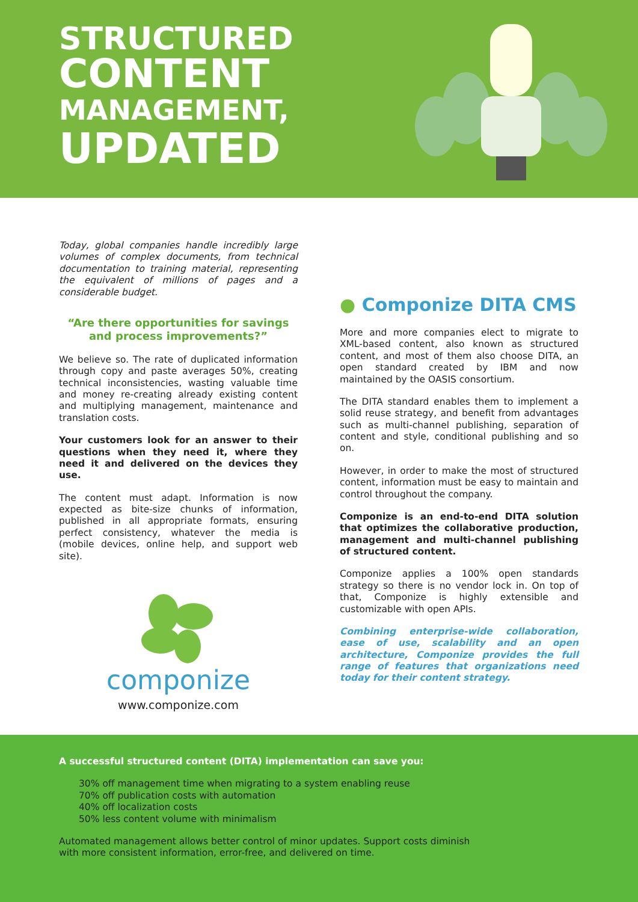STRUCTURED
CONTENT
MANAGEMENT,
UPDATED
Today, global companies handle incredibly large volumes of complex documents, from technical documentation to training material, representing the equivalent of millions of pages and a considerable budget.
“Are there opportunities for savings
and process improvements?”
We believe so. The rate of duplicated information through copy and paste averages 50%, creating technical inconsistencies, wasting valuable time and money re-creating already existing content and multiplying management, maintenance and translation costs.
Your customers look for an answer to their questions when they need it, where they need it and delivered on the devices they use.
The content must adapt. Information is now expected as bite-size chunks of information, published in all appropriate formats, ensuring perfect consistency, whatever the media is (mobile devices, online help, and support web site).
componize
www.componize.com
● Componize DITA CMS
More and more companies elect to migrate to XML-based content, also known as structured content, and most of them also choose DITA, an open standard created by IBM and now maintained by the OASIS consortium.
The DITA standard enables them to implement a solid reuse strategy, and benefit from advantages such as multi-channel publishing, separation of content and style, conditional publishing and so on.
However, in order to make the most of structured content, information must be easy to maintain and control throughout the company.
Componize is an end-to-end DITA solution that optimizes the collaborative production, management and multi-channel publishing of structured content.
Componize applies a 100% open standards strategy so there is no vendor lock in. On top of that, Componize is highly extensible and customizable with open APIs.
Combining enterprise-wide collaboration, ease of use, scalability and an open architecture, Componize provides the full range of features that organizations need today for their content strategy.
A successful structured content (DITA) implementation can save you:
30% off management time when migrating to a system enabling reuse
70% off publication costs with automation
40% off localization costs
50% less content volume with minimalism
Automated management allows better control of minor updates. Support costs diminish
with more consistent information, error-free, and delivered on time.